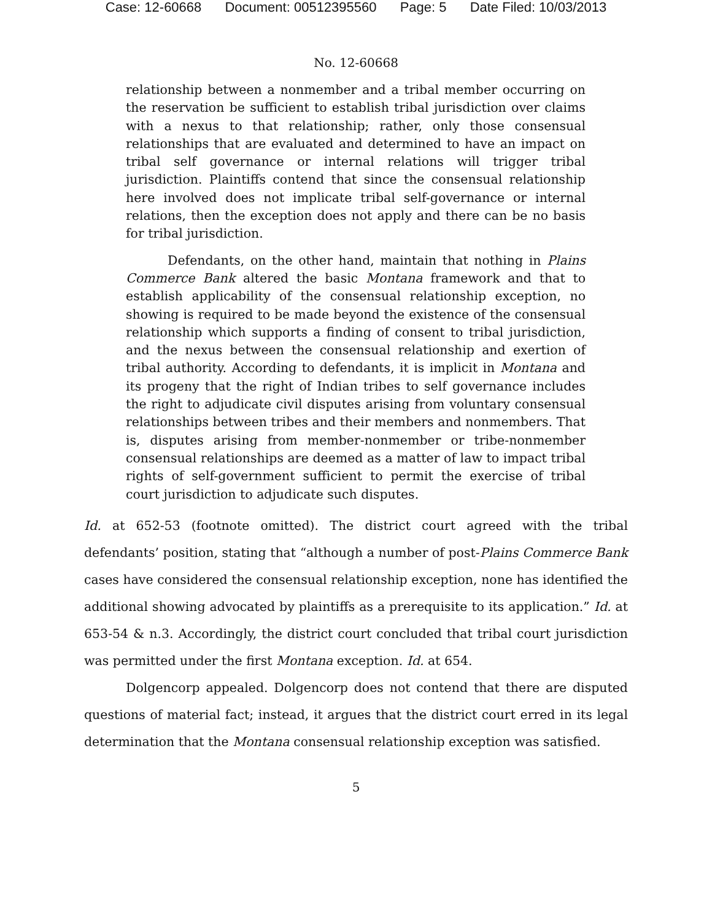Case: 12-60668 Document: 00512395560 Page: 5 Date Filed: 10/03/2013
No. 12-60668
relationship between a nonmember and a tribal member occurring on the reservation be sufficient to establish tribal jurisdiction over claims with a nexus to that relationship; rather, only those consensual relationships that are evaluated and determined to have an impact on tribal self governance or internal relations will trigger tribal jurisdiction. Plaintiffs contend that since the consensual relationship here involved does not implicate tribal self-governance or internal relations, then the exception does not apply and there can be no basis for tribal jurisdiction.
Defendants, on the other hand, maintain that nothing in Plains Commerce Bank altered the basic Montana framework and that to establish applicability of the consensual relationship exception, no showing is required to be made beyond the existence of the consensual relationship which supports a finding of consent to tribal jurisdiction, and the nexus between the consensual relationship and exertion of tribal authority. According to defendants, it is implicit in Montana and its progeny that the right of Indian tribes to self governance includes the right to adjudicate civil disputes arising from voluntary consensual relationships between tribes and their members and nonmembers. That is, disputes arising from member-nonmember or tribe-nonmember consensual relationships are deemed as a matter of law to impact tribal rights of self-government sufficient to permit the exercise of tribal court jurisdiction to adjudicate such disputes.
Id. at 652-53 (footnote omitted). The district court agreed with the tribal defendants’ position, stating that “although a number of post-Plains Commerce Bank cases have considered the consensual relationship exception, none has identified the additional showing advocated by plaintiffs as a prerequisite to its application.” Id. at 653-54 & n.3. Accordingly, the district court concluded that tribal court jurisdiction was permitted under the first Montana exception. Id. at 654.
Dolgencorp appealed. Dolgencorp does not contend that there are disputed questions of material fact; instead, it argues that the district court erred in its legal determination that the Montana consensual relationship exception was satisfied.
5